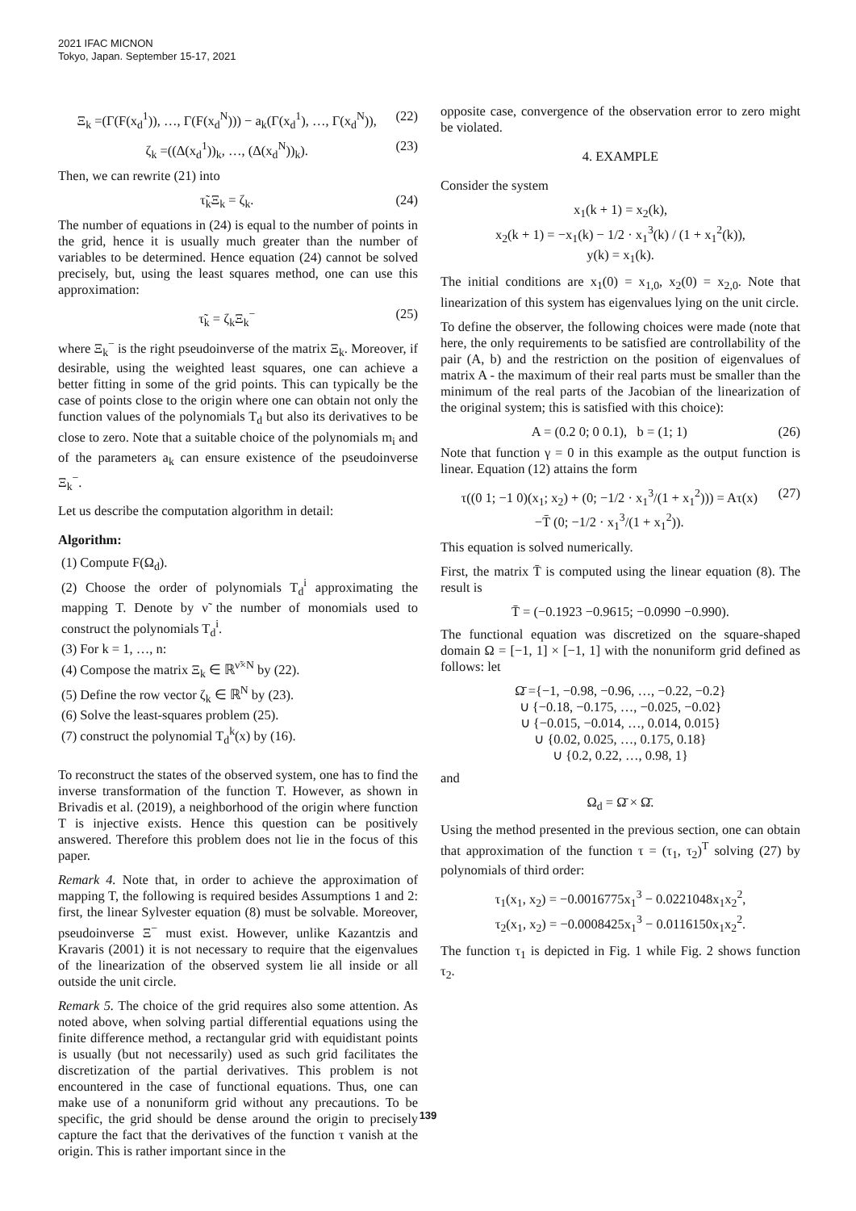2021 IFAC MICNON
Tokyo, Japan. September 15-17, 2021
Ξ<sub>k</sub> =(Γ(F(x<sub>d</sub><sup>1</sup>)), …, Γ(F(x<sub>d</sub><sup>N</sup>))) − a<sub>k</sub>(Γ(x<sub>d</sub><sup>1</sup>), …, Γ(x<sub>d</sub><sup>N</sup>)), (22)
ζ<sub>k</sub> =((Δ(x<sub>d</sub><sup>1</sup>))<sub>k</sub>, …, (Δ(x<sub>d</sub><sup>N</sup>))<sub>k</sub>). (23)
Then, we can rewrite (21) into
τ̃<sub>k</sub>Ξ<sub>k</sub> = ζ<sub>k</sub>. (24)
The number of equations in (24) is equal to the number of points in the grid, hence it is usually much greater than the number of variables to be determined. Hence equation (24) cannot be solved precisely, but, using the least squares method, one can use this approximation:
τ̃<sub>k</sub> = ζ<sub>k</sub>Ξ<sub>k</sub><sup>−</sup> (25)
where Ξ<sub>k</sub><sup>−</sup> is the right pseudoinverse of the matrix Ξ<sub>k</sub>. Moreover, if desirable, using the weighted least squares, one can achieve a better fitting in some of the grid points. This can typically be the case of points close to the origin where one can obtain not only the function values of the polynomials T<sub>d</sub> but also its derivatives to be close to zero. Note that a suitable choice of the polynomials m<sub>i</sub> and of the parameters a<sub>k</sub> can ensure existence of the pseudoinverse Ξ<sub>k</sub><sup>−</sup>.
Let us describe the computation algorithm in detail:
Algorithm:
(1) Compute F(Ω<sub>d</sub>).
(2) Choose the order of polynomials T<sub>d</sub><sup>i</sup> approximating the mapping T. Denote by ν̃ the number of monomials used to construct the polynomials T<sub>d</sub><sup>i</sup>.
(3) For k = 1, …, n:
(4) Compose the matrix Ξ<sub>k</sub> ∈ ℝ<sup>ν̃×N</sup> by (22).
(5) Define the row vector ζ<sub>k</sub> ∈ ℝ<sup>N</sup> by (23).
(6) Solve the least-squares problem (25).
(7) construct the polynomial T<sub>d</sub><sup>k</sup>(x) by (16).
To reconstruct the states of the observed system, one has to find the inverse transformation of the function T. However, as shown in Brivadis et al. (2019), a neighborhood of the origin where function T is injective exists. Hence this question can be positively answered. Therefore this problem does not lie in the focus of this paper.
Remark 4. Note that, in order to achieve the approximation of mapping T, the following is required besides Assumptions 1 and 2: first, the linear Sylvester equation (8) must be solvable. Moreover, pseudoinverse Ξ<sup>−</sup> must exist. However, unlike Kazantzis and Kravaris (2001) it is not necessary to require that the eigenvalues of the linearization of the observed system lie all inside or all outside the unit circle.
Remark 5. The choice of the grid requires also some attention. As noted above, when solving partial differential equations using the finite difference method, a rectangular grid with equidistant points is usually (but not necessarily) used as such grid facilitates the discretization of the partial derivatives. This problem is not encountered in the case of functional equations. Thus, one can make use of a nonuniform grid without any precautions. To be specific, the grid should be dense around the origin to precisely capture the fact that the derivatives of the function τ vanish at the origin. This is rather important since in the
opposite case, convergence of the observation error to zero might be violated.
4. EXAMPLE
Consider the system
x<sub>1</sub>(k + 1) = x<sub>2</sub>(k),
x<sub>2</sub>(k + 1) = −x<sub>1</sub>(k) − 1/2 · x<sub>1</sub><sup>3</sup>(k) / (1 + x<sub>1</sub><sup>2</sup>(k)),
y(k) = x<sub>1</sub>(k).
The initial conditions are x<sub>1</sub>(0) = x<sub>1,0</sub>, x<sub>2</sub>(0) = x<sub>2,0</sub>. Note that linearization of this system has eigenvalues lying on the unit circle.
To define the observer, the following choices were made (note that here, the only requirements to be satisfied are controllability of the pair (A, b) and the restriction on the position of eigenvalues of matrix A - the maximum of their real parts must be smaller than the minimum of the real parts of the Jacobian of the linearization of the original system; this is satisfied with this choice):
A = (0.2 0; 0 0.1), b = (1; 1) (26)
Note that function γ = 0 in this example as the output function is linear. Equation (12) attains the form
τ((0 1; −1 0)(x<sub>1</sub>; x<sub>2</sub>) + (0; −1/2 · x<sub>1</sub><sup>3</sup>/(1 + x<sub>1</sub><sup>2</sup>))) = Aτ(x)
−T̄ (0; −1/2 · x<sub>1</sub><sup>3</sup>/(1 + x<sub>1</sub><sup>2</sup>)). (27)
This equation is solved numerically.
First, the matrix T̄ is computed using the linear equation (8). The result is
T̄ = (−0.1923 −0.9615; −0.0990 −0.990).
The functional equation was discretized on the square-shaped domain Ω = [−1, 1] × [−1, 1] with the nonuniform grid defined as follows: let
Ω̄ ={−1, −0.98, −0.96, …, −0.22, −0.2}
∪ {−0.18, −0.175, …, −0.025, −0.02}
∪ {−0.015, −0.014, …, 0.014, 0.015}
∪ {0.02, 0.025, …, 0.175, 0.18}
∪ {0.2, 0.22, …, 0.98, 1}
and
Ω<sub>d</sub> = Ω̄ × Ω̄.
Using the method presented in the previous section, one can obtain that approximation of the function τ = (τ<sub>1</sub>, τ<sub>2</sub>)<sup>T</sup> solving (27) by polynomials of third order:
τ<sub>1</sub>(x<sub>1</sub>, x<sub>2</sub>) = −0.0016775x<sub>1</sub><sup>3</sup> − 0.0221048x<sub>1</sub>x<sub>2</sub><sup>2</sup>,
τ<sub>2</sub>(x<sub>1</sub>, x<sub>2</sub>) = −0.0008425x<sub>1</sub><sup>3</sup> − 0.0116150x<sub>1</sub>x<sub>2</sub><sup>2</sup>.
The function τ<sub>1</sub> is depicted in Fig. 1 while Fig. 2 shows function τ<sub>2</sub>.
139